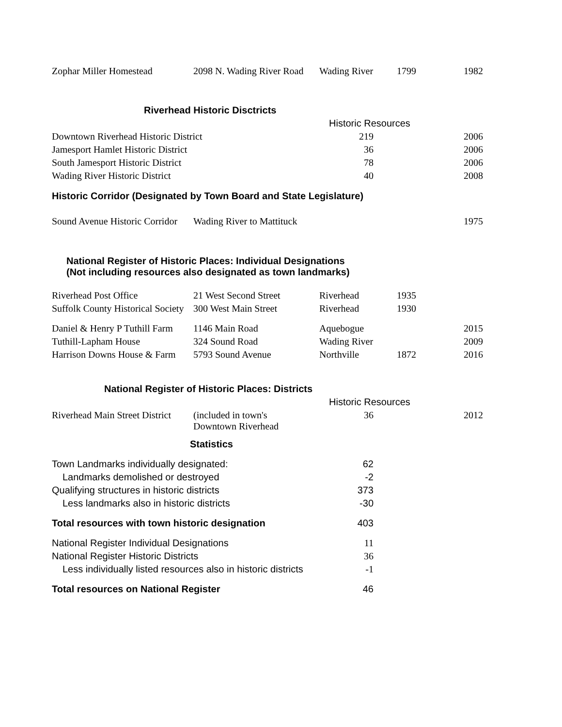| Zophar Miller Homestead | 2098 N. Wading River Road | Wading River | 1799 | 1982 |
| Riverhead Historic Disctricts | | | | |
| | | Historic Resources | | |
| Downtown Riverhead Historic District | | 219 | | 2006 |
| Jamesport Hamlet Historic District | | 36 | | 2006 |
| South Jamesport Historic District | | 78 | | 2006 |
| Wading River Historic District | | 40 | | 2008 |
| Historic Corridor (Designated by Town Board and State Legislature) | | | | |
| Sound Avenue Historic Corridor | Wading River to Mattituck | | | 1975 |
| National Register of Historic Places: Individual Designations (Not including resources also designated as town landmarks) | | | | |
| Riverhead Post Office | 21 West Second Street | Riverhead | 1935 | |
| Suffolk County Historical Society | 300 West Main Street | Riverhead | 1930 | |
| Daniel & Henry P Tuthill Farm | 1146 Main Road | Aquebogue | | 2015 |
| Tuthill-Lapham House | 324 Sound Road | Wading River | | 2009 |
| Harrison Downs House & Farm | 5793 Sound Avenue | Northville | 1872 | 2016 |
| National Register of Historic Places: Districts | | | | |
| | | Historic Resources | | |
| Riverhead Main Street District | (included in town's Downtown Riverhead | 36 | | 2012 |
| Statistics | | | | |
| Town Landmarks individually designated: | | 62 | | |
| Landmarks demolished or destroyed | | -2 | | |
| Qualifying structures in historic districts | | 373 | | |
| Less landmarks also in historic districts | | -30 | | |
| Total resources with town historic designation | | 403 | | |
| National Register Individual Designations | | 11 | | |
| National Register Historic Districts | | 36 | | |
| Less individually listed resources also in historic districts | | -1 | | |
| Total resources on National Register | | 46 | | |